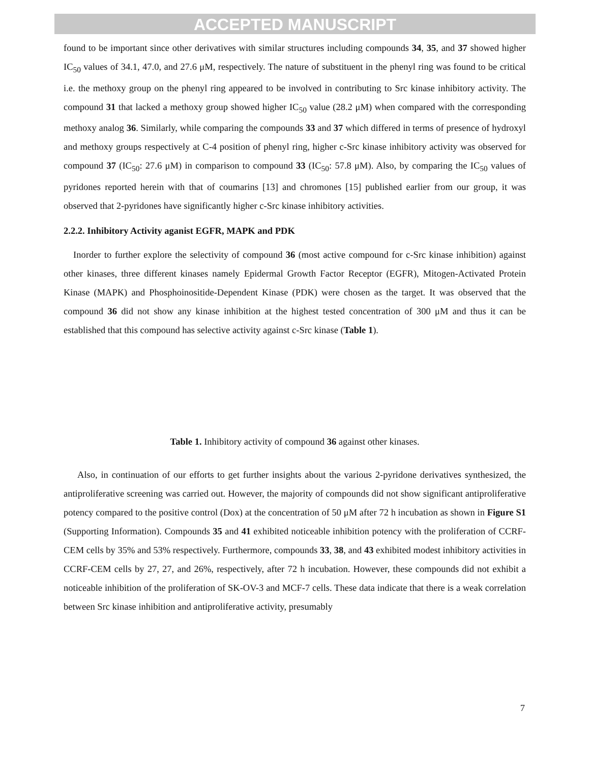ACCEPTED MANUSCRIPT
found to be important since other derivatives with similar structures including compounds 34, 35, and 37 showed higher IC<sub>50</sub> values of 34.1, 47.0, and 27.6 μM, respectively. The nature of substituent in the phenyl ring was found to be critical i.e. the methoxy group on the phenyl ring appeared to be involved in contributing to Src kinase inhibitory activity. The compound 31 that lacked a methoxy group showed higher IC<sub>50</sub> value (28.2 μM) when compared with the corresponding methoxy analog 36. Similarly, while comparing the compounds 33 and 37 which differed in terms of presence of hydroxyl and methoxy groups respectively at C-4 position of phenyl ring, higher c-Src kinase inhibitory activity was observed for compound 37 (IC<sub>50</sub>: 27.6 μM) in comparison to compound 33 (IC<sub>50</sub>: 57.8 μM). Also, by comparing the IC<sub>50</sub> values of pyridones reported herein with that of coumarins [13] and chromones [15] published earlier from our group, it was observed that 2-pyridones have significantly higher c-Src kinase inhibitory activities.
2.2.2. Inhibitory Activity aganist EGFR, MAPK and PDK
Inorder to further explore the selectivity of compound 36 (most active compound for c-Src kinase inhibition) against other kinases, three different kinases namely Epidermal Growth Factor Receptor (EGFR), Mitogen-Activated Protein Kinase (MAPK) and Phosphoinositide-Dependent Kinase (PDK) were chosen as the target. It was observed that the compound 36 did not show any kinase inhibition at the highest tested concentration of 300 μM and thus it can be established that this compound has selective activity against c-Src kinase (Table 1).
Table 1. Inhibitory activity of compound 36 against other kinases.
Also, in continuation of our efforts to get further insights about the various 2-pyridone derivatives synthesized, the antiproliferative screening was carried out. However, the majority of compounds did not show significant antiproliferative potency compared to the positive control (Dox) at the concentration of 50 μM after 72 h incubation as shown in Figure S1 (Supporting Information). Compounds 35 and 41 exhibited noticeable inhibition potency with the proliferation of CCRF-CEM cells by 35% and 53% respectively. Furthermore, compounds 33, 38, and 43 exhibited modest inhibitory activities in CCRF-CEM cells by 27, 27, and 26%, respectively, after 72 h incubation. However, these compounds did not exhibit a noticeable inhibition of the proliferation of SK-OV-3 and MCF-7 cells. These data indicate that there is a weak correlation between Src kinase inhibition and antiproliferative activity, presumably
7